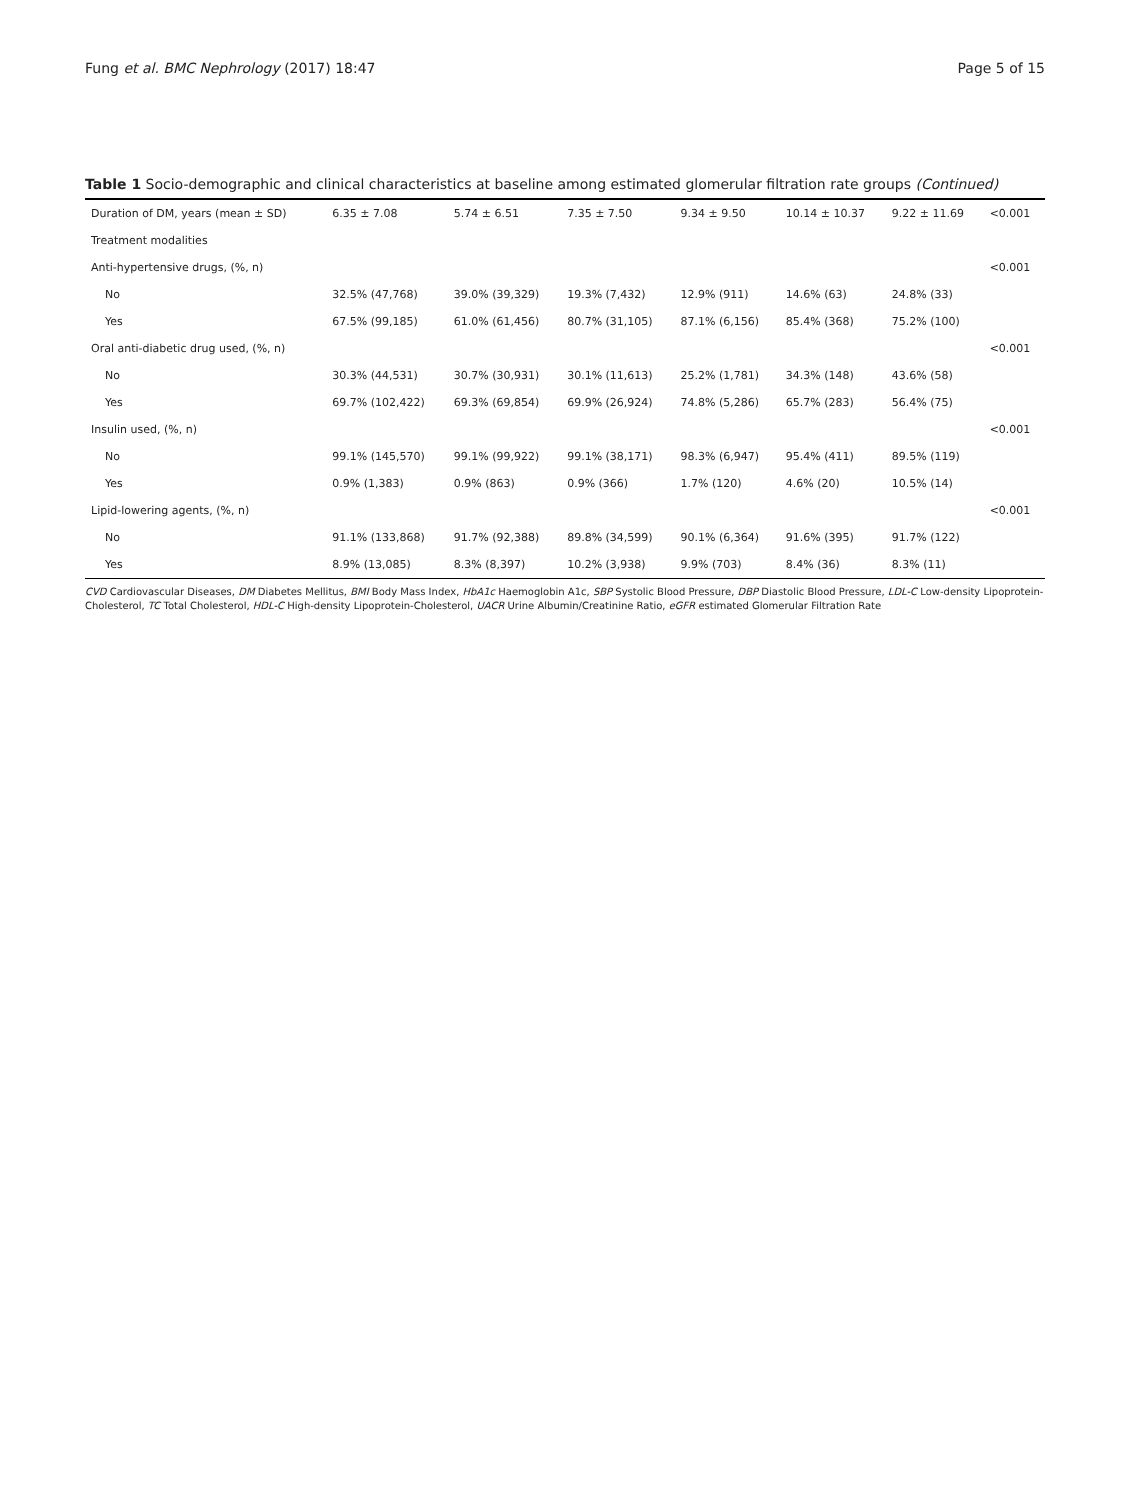Fung et al. BMC Nephrology (2017) 18:47 Page 5 of 15
Table 1 Socio-demographic and clinical characteristics at baseline among estimated glomerular filtration rate groups (Continued)
| Duration of DM, years (mean ± SD) | 6.35 ± 7.08 | 5.74 ± 6.51 | 7.35 ± 7.50 | 9.34 ± 9.50 | 10.14 ± 10.37 | 9.22 ± 11.69 | <0.001 |
| Treatment modalities | | | | | | | |
| Anti-hypertensive drugs, (%, n) | | | | | | | <0.001 |
| No | 32.5% (47,768) | 39.0% (39,329) | 19.3% (7,432) | 12.9% (911) | 14.6% (63) | 24.8% (33) | |
| Yes | 67.5% (99,185) | 61.0% (61,456) | 80.7% (31,105) | 87.1% (6,156) | 85.4% (368) | 75.2% (100) | |
| Oral anti-diabetic drug used, (%, n) | | | | | | | <0.001 |
| No | 30.3% (44,531) | 30.7% (30,931) | 30.1% (11,613) | 25.2% (1,781) | 34.3% (148) | 43.6% (58) | |
| Yes | 69.7% (102,422) | 69.3% (69,854) | 69.9% (26,924) | 74.8% (5,286) | 65.7% (283) | 56.4% (75) | |
| Insulin used, (%, n) | | | | | | | <0.001 |
| No | 99.1% (145,570) | 99.1% (99,922) | 99.1% (38,171) | 98.3% (6,947) | 95.4% (411) | 89.5% (119) | |
| Yes | 0.9% (1,383) | 0.9% (863) | 0.9% (366) | 1.7% (120) | 4.6% (20) | 10.5% (14) | |
| Lipid-lowering agents, (%, n) | | | | | | | <0.001 |
| No | 91.1% (133,868) | 91.7% (92,388) | 89.8% (34,599) | 90.1% (6,364) | 91.6% (395) | 91.7% (122) | |
| Yes | 8.9% (13,085) | 8.3% (8,397) | 10.2% (3,938) | 9.9% (703) | 8.4% (36) | 8.3% (11) | |
CVD Cardiovascular Diseases, DM Diabetes Mellitus, BMI Body Mass Index, HbA1c Haemoglobin A1c, SBP Systolic Blood Pressure, DBP Diastolic Blood Pressure, LDL-C Low-density Lipoprotein-Cholesterol, TC Total Cholesterol, HDL-C High-density Lipoprotein-Cholesterol, UACR Urine Albumin/Creatinine Ratio, eGFR estimated Glomerular Filtration Rate